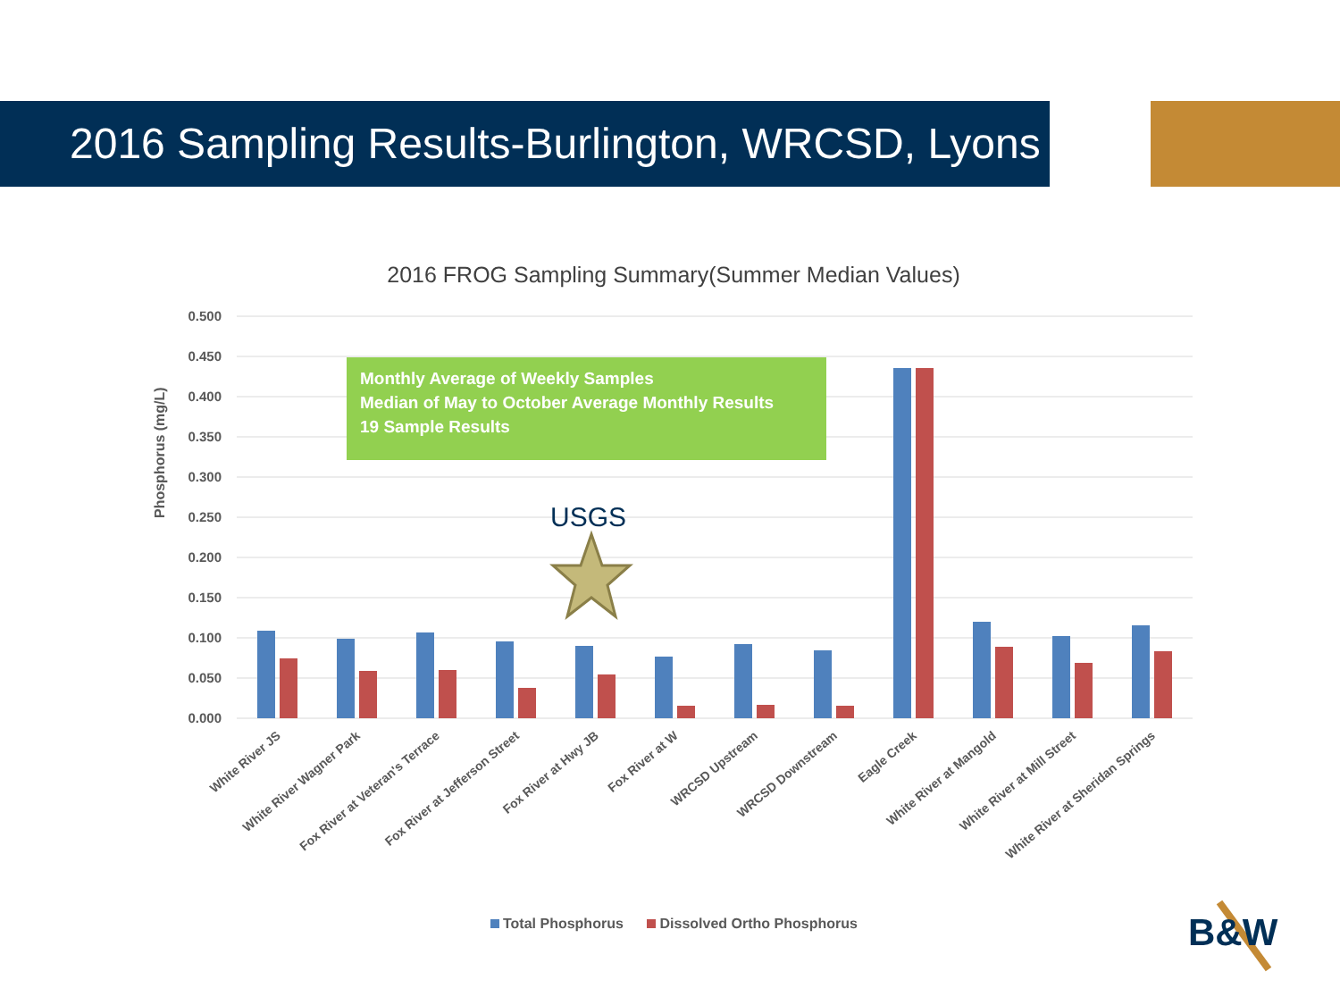2016 Sampling Results-Burlington, WRCSD, Lyons
2016 FROG Sampling Summary(Summer Median Values)
Phosphorus (mg/L)
0.500
0.450
0.400
0.350
0.300
0.250
0.200
0.150
0.100
0.050
0.000
White River JS
White River Wagner Park
Fox River at Veteran's Terrace
Fox River at Jefferson Street
Fox River at Hwy JB
Fox River at W
WRCSD Upstream
WRCSD Downstream
Eagle Creek
White River at Mangold
White River at Mill Street
White River at Sheridan Springs
Monthly Average of Weekly Samples
Median of May to October Average Monthly Results
19 Sample Results
USGS
Total Phosphorus Dissolved Ortho Phosphorus
B&W